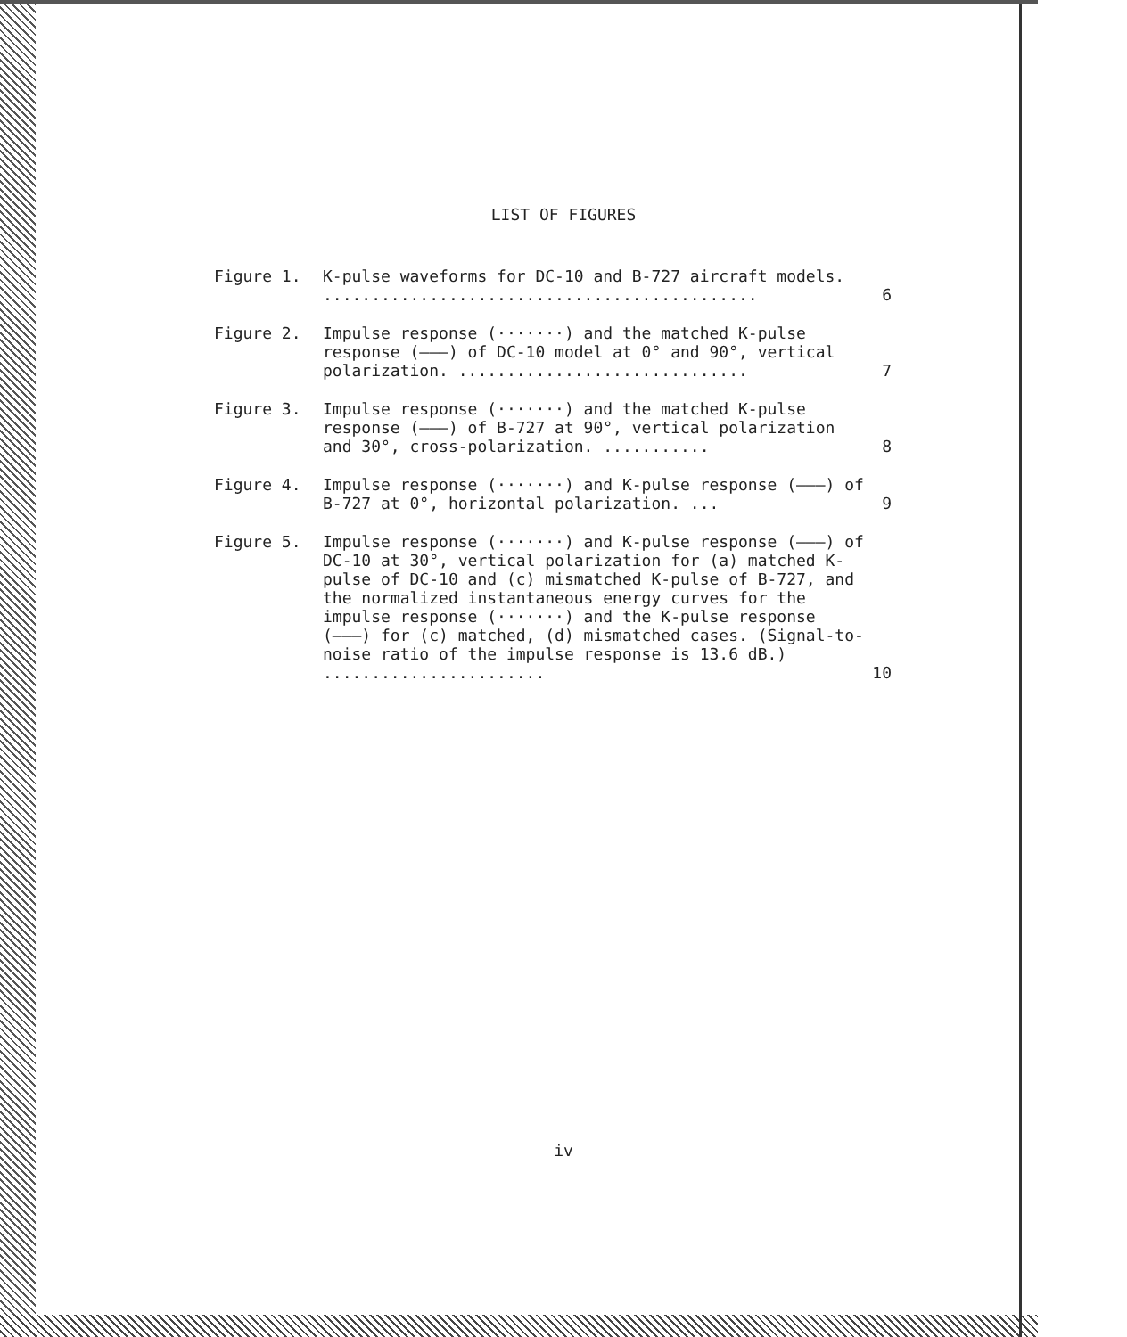LIST OF FIGURES
| Figure 1. | K-pulse waveforms for DC-10 and B-727 aircraft models. ............................................. | 6 |
| Figure 2. | Impulse response (·······) and the matched K-pulse response (———) of DC-10 model at 0° and 90°, vertical polarization. .............................. | 7 |
| Figure 3. | Impulse response (·······) and the matched K-pulse response (———) of B-727 at 90°, vertical polarization and 30°, cross-polarization. ........... | 8 |
| Figure 4. | Impulse response (·······) and K-pulse response (———) of B-727 at 0°, horizontal polarization. ... | 9 |
| Figure 5. | Impulse response (·······) and K-pulse response (———) of DC-10 at 30°, vertical polarization for (a) matched K-pulse of DC-10 and (c) mismatched K-pulse of B-727, and the normalized instantaneous energy curves for the impulse response (·······) and the K-pulse response (———) for (c) matched, (d) mismatched cases. (Signal-to-noise ratio of the impulse response is 13.6 dB.) ....................... | 10 |
iv